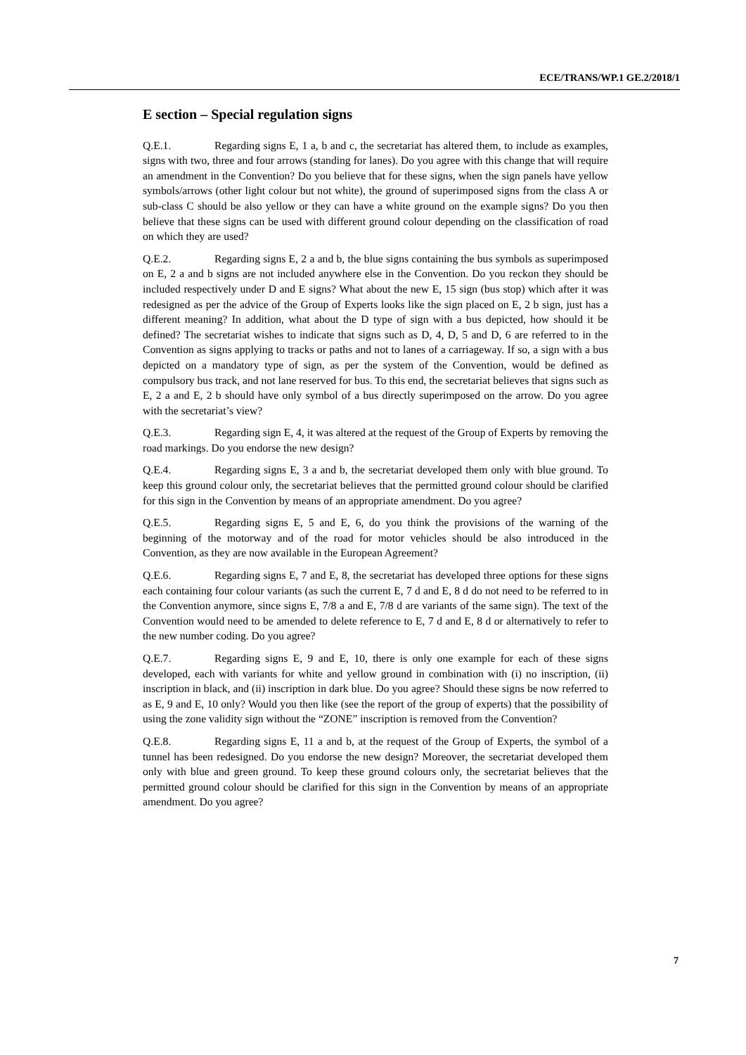ECE/TRANS/WP.1 GE.2/2018/1
E section – Special regulation signs
Q.E.1. Regarding signs E, 1 a, b and c, the secretariat has altered them, to include as examples, signs with two, three and four arrows (standing for lanes). Do you agree with this change that will require an amendment in the Convention? Do you believe that for these signs, when the sign panels have yellow symbols/arrows (other light colour but not white), the ground of superimposed signs from the class A or sub-class C should be also yellow or they can have a white ground on the example signs? Do you then believe that these signs can be used with different ground colour depending on the classification of road on which they are used?
Q.E.2. Regarding signs E, 2 a and b, the blue signs containing the bus symbols as superimposed on E, 2 a and b signs are not included anywhere else in the Convention. Do you reckon they should be included respectively under D and E signs? What about the new E, 15 sign (bus stop) which after it was redesigned as per the advice of the Group of Experts looks like the sign placed on E, 2 b sign, just has a different meaning? In addition, what about the D type of sign with a bus depicted, how should it be defined? The secretariat wishes to indicate that signs such as D, 4, D, 5 and D, 6 are referred to in the Convention as signs applying to tracks or paths and not to lanes of a carriageway. If so, a sign with a bus depicted on a mandatory type of sign, as per the system of the Convention, would be defined as compulsory bus track, and not lane reserved for bus. To this end, the secretariat believes that signs such as E, 2 a and E, 2 b should have only symbol of a bus directly superimposed on the arrow. Do you agree with the secretariat’s view?
Q.E.3. Regarding sign E, 4, it was altered at the request of the Group of Experts by removing the road markings. Do you endorse the new design?
Q.E.4. Regarding signs E, 3 a and b, the secretariat developed them only with blue ground. To keep this ground colour only, the secretariat believes that the permitted ground colour should be clarified for this sign in the Convention by means of an appropriate amendment. Do you agree?
Q.E.5. Regarding signs E, 5 and E, 6, do you think the provisions of the warning of the beginning of the motorway and of the road for motor vehicles should be also introduced in the Convention, as they are now available in the European Agreement?
Q.E.6. Regarding signs E, 7 and E, 8, the secretariat has developed three options for these signs each containing four colour variants (as such the current E, 7 d and E, 8 d do not need to be referred to in the Convention anymore, since signs E, 7/8 a and E, 7/8 d are variants of the same sign). The text of the Convention would need to be amended to delete reference to E, 7 d and E, 8 d or alternatively to refer to the new number coding. Do you agree?
Q.E.7. Regarding signs E, 9 and E, 10, there is only one example for each of these signs developed, each with variants for white and yellow ground in combination with (i) no inscription, (ii) inscription in black, and (ii) inscription in dark blue. Do you agree? Should these signs be now referred to as E, 9 and E, 10 only? Would you then like (see the report of the group of experts) that the possibility of using the zone validity sign without the “ZONE” inscription is removed from the Convention?
Q.E.8. Regarding signs E, 11 a and b, at the request of the Group of Experts, the symbol of a tunnel has been redesigned. Do you endorse the new design? Moreover, the secretariat developed them only with blue and green ground. To keep these ground colours only, the secretariat believes that the permitted ground colour should be clarified for this sign in the Convention by means of an appropriate amendment. Do you agree?
7